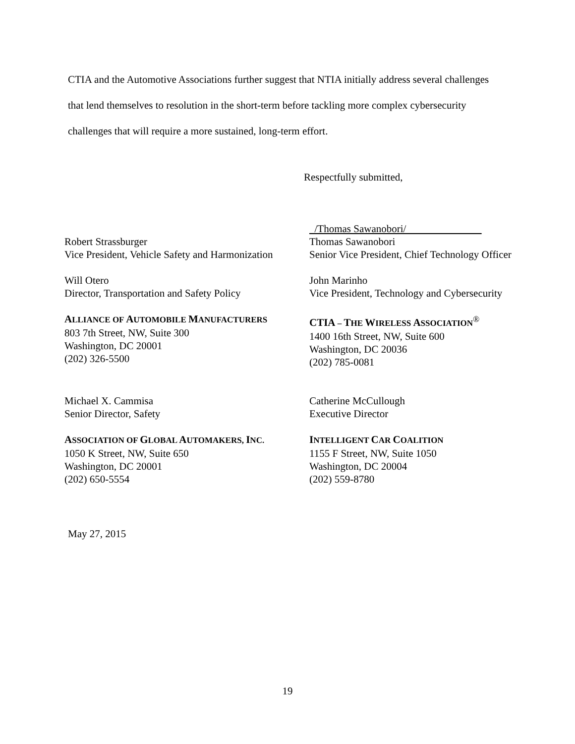CTIA and the Automotive Associations further suggest that NTIA initially address several challenges that lend themselves to resolution in the short-term before tackling more complex cybersecurity challenges that will require a more sustained, long-term effort.
Respectfully submitted,
/Thomas Sawanobori/
Robert Strassburger
Vice President, Vehicle Safety and Harmonization
Thomas Sawanobori
Senior Vice President, Chief Technology Officer
Will Otero
Director, Transportation and Safety Policy
John Marinho
Vice President, Technology and Cybersecurity
ALLIANCE OF AUTOMOBILE MANUFACTURERS
803 7th Street, NW, Suite 300
Washington, DC 20001
(202) 326-5500
CTIA – THE WIRELESS ASSOCIATION<sup>®</sup>
1400 16th Street, NW, Suite 600
Washington, DC 20036
(202) 785-0081
Michael X. Cammisa
Senior Director, Safety
Catherine McCullough
Executive Director
ASSOCIATION OF GLOBAL AUTOMAKERS, INC.
1050 K Street, NW, Suite 650
Washington, DC 20001
(202) 650-5554
INTELLIGENT CAR COALITION
1155 F Street, NW, Suite 1050
Washington, DC 20004
(202) 559-8780
May 27, 2015
19